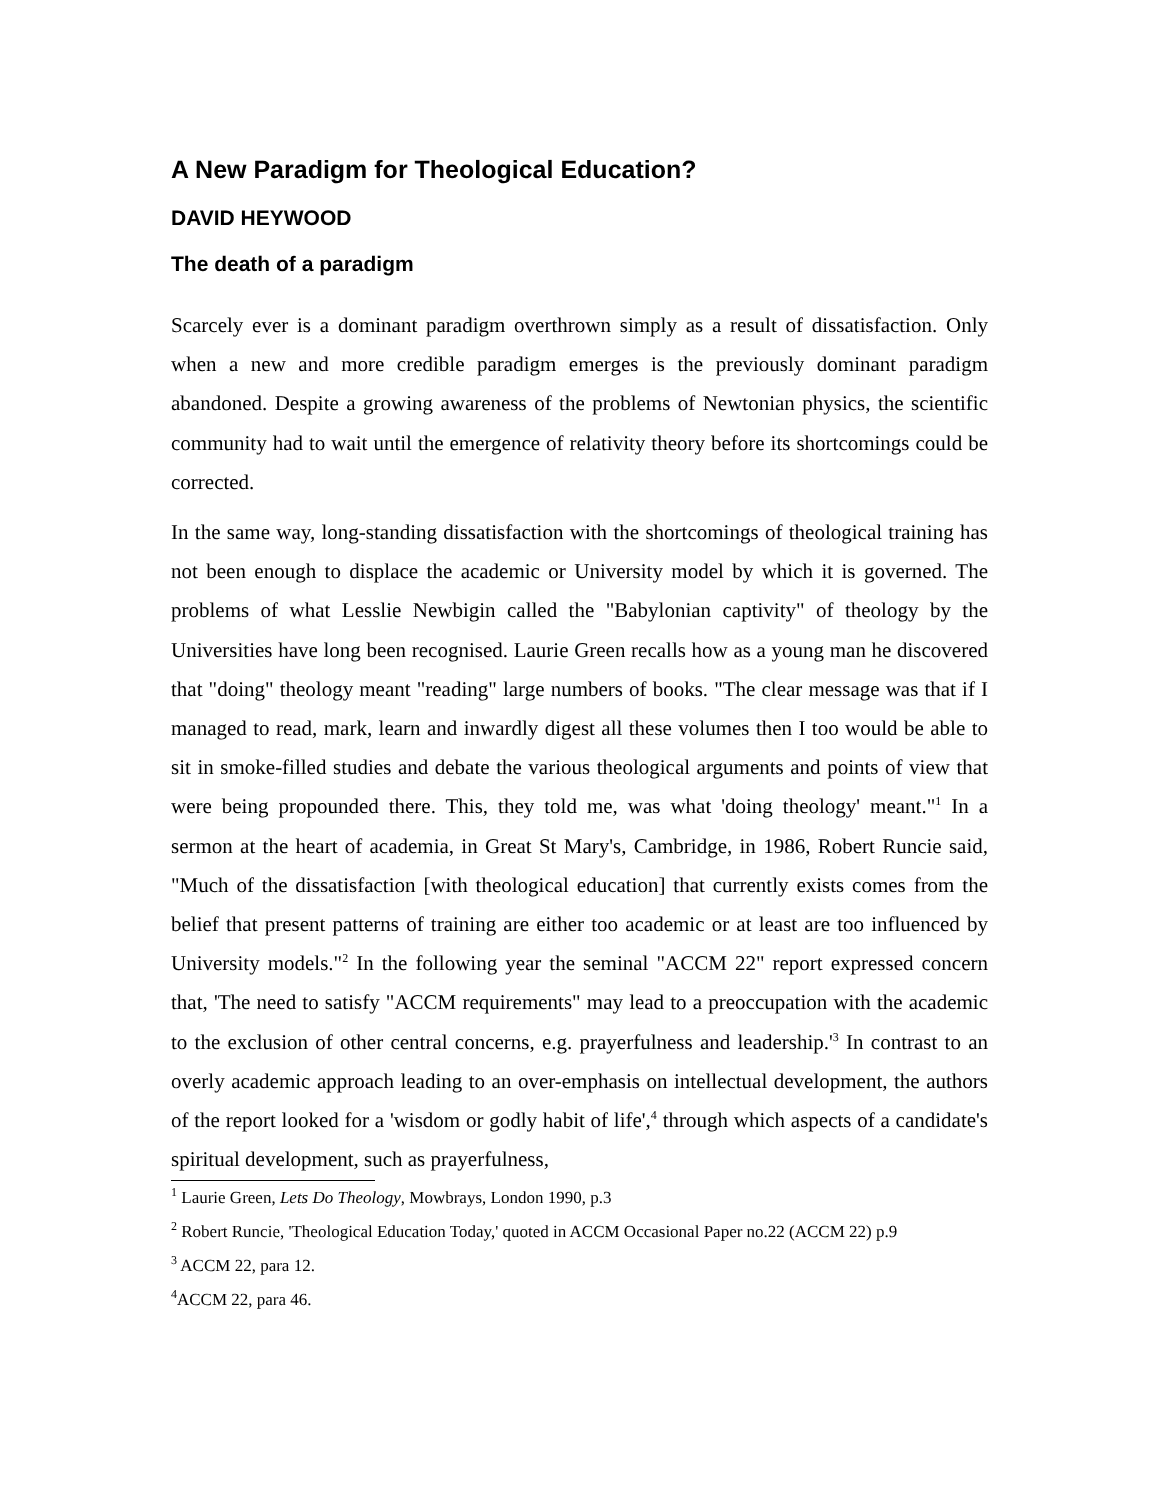A New Paradigm for Theological Education?
DAVID HEYWOOD
The death of a paradigm
Scarcely ever is a dominant paradigm overthrown simply as a result of dissatisfaction. Only when a new and more credible paradigm emerges is the previously dominant paradigm abandoned. Despite a growing awareness of the problems of Newtonian physics, the scientific community had to wait until the emergence of relativity theory before its shortcomings could be corrected.
In the same way, long-standing dissatisfaction with the shortcomings of theological training has not been enough to displace the academic or University model by which it is governed. The problems of what Lesslie Newbigin called the "Babylonian captivity" of theology by the Universities have long been recognised. Laurie Green recalls how as a young man he discovered that "doing" theology meant "reading" large numbers of books. "The clear message was that if I managed to read, mark, learn and inwardly digest all these volumes then I too would be able to sit in smoke-filled studies and debate the various theological arguments and points of view that were being propounded there. This, they told me, was what 'doing theology' meant."<sup>1</sup> In a sermon at the heart of academia, in Great St Mary's, Cambridge, in 1986, Robert Runcie said, "Much of the dissatisfaction [with theological education] that currently exists comes from the belief that present patterns of training are either too academic or at least are too influenced by University models."<sup>2</sup> In the following year the seminal "ACCM 22" report expressed concern that, 'The need to satisfy "ACCM requirements" may lead to a preoccupation with the academic to the exclusion of other central concerns, e.g. prayerfulness and leadership.'<sup>3</sup> In contrast to an overly academic approach leading to an over-emphasis on intellectual development, the authors of the report looked for a 'wisdom or godly habit of life',<sup>4</sup> through which aspects of a candidate's spiritual development, such as prayerfulness,
<sup>1</sup> Laurie Green, Lets Do Theology, Mowbrays, London 1990, p.3
<sup>2</sup> Robert Runcie, 'Theological Education Today,' quoted in ACCM Occasional Paper no.22 (ACCM 22) p.9
<sup>3</sup> ACCM 22, para 12.
<sup>4</sup> ACCM 22, para 46.